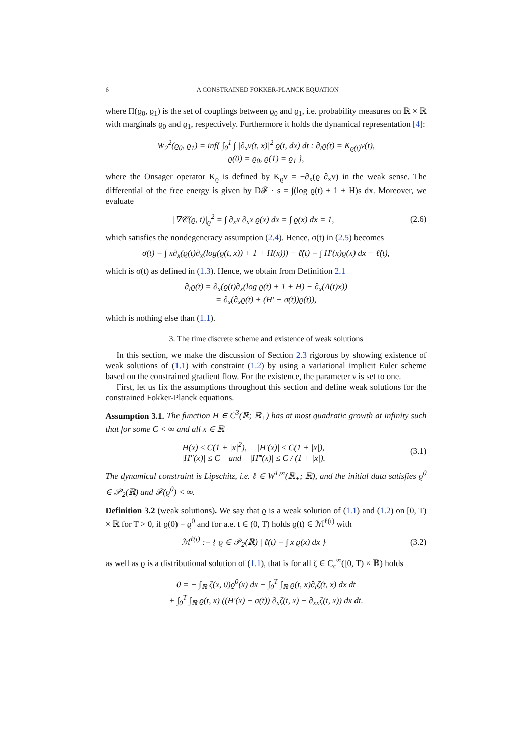6 A CONSTRAINED FOKKER-PLANCK EQUATION
where Π(ϱ<sub>0</sub>, ϱ<sub>1</sub>) is the set of couplings between ϱ<sub>0</sub> and ϱ<sub>1</sub>, i.e. probability measures on ℝ × ℝ with marginals ϱ<sub>0</sub> and ϱ<sub>1</sub>, respectively. Furthermore it holds the dynamical representation [4]:
W<sub>2</sub><sup>2</sup>(ϱ<sub>0</sub>, ϱ<sub>1</sub>) = inf{ ∫<sub>0</sub><sup>1</sup> ∫ |∂<sub>x</sub>v(t, x)|<sup>2</sup> ϱ(t, dx) dt : ∂<sub>t</sub>ϱ(t) = K<sub>ϱ(t)</sub>v(t),
ϱ(0) = ϱ<sub>0</sub>, ϱ(1) = ϱ<sub>1</sub> },
where the Onsager operator K<sub>ϱ</sub> is defined by K<sub>ϱ</sub>v = −∂<sub>x</sub>(ϱ ∂<sub>x</sub>v) in the weak sense. The differential of the free energy is given by D𝓕 · s = ∫(log ϱ(t) + 1 + H)s dx. Moreover, we evaluate
|∇𝒞(ϱ, t)|<sub>ϱ</sub><sup>2</sup> = ∫ ∂<sub>x</sub>x ∂<sub>x</sub>x ϱ(x) dx = ∫ ϱ(x) dx = 1,
(2.6)
which satisfies the nondegeneracy assumption (2.4). Hence, σ(t) in (2.5) becomes
σ(t) = ∫ x∂<sub>x</sub>(ϱ(t)∂<sub>x</sub>(log(ϱ(t, x)) + 1 + H(x))) − ℓ̇(t) = ∫ H′(x)ϱ(x) dx − ℓ̇(t),
which is σ(t) as defined in (1.3). Hence, we obtain from Definition 2.1
∂<sub>t</sub>ϱ(t) = ∂<sub>x</sub>(ϱ(t)∂<sub>x</sub>(log ϱ(t) + 1 + H) − ∂<sub>x</sub>(Λ(t)x))
= ∂<sub>x</sub>(∂<sub>x</sub>ϱ(t) + (H′ − σ(t))ϱ(t)),
which is nothing else than (1.1).
3. The time discrete scheme and existence of weak solutions
In this section, we make the discussion of Section 2.3 rigorous by showing existence of weak solutions of (1.1) with constraint (1.2) by using a variational implicit Euler scheme based on the constrained gradient flow. For the existence, the parameter ν is set to one.
First, let us fix the assumptions throughout this section and define weak solutions for the constrained Fokker-Planck equations.
Assumption 3.1. The function H ∈ C<sup>3</sup>(ℝ; ℝ<sub>+</sub>) has at most quadratic growth at infinity such that for some C < ∞ and all x ∈ ℝ
H(x) ≤ C(1 + |x|<sup>2</sup>), |H′(x)| ≤ C(1 + |x|),
|H″(x)| ≤ C and |H‴(x)| ≤ C / (1 + |x|).
(3.1)
The dynamical constraint is Lipschitz, i.e. ℓ ∈ W<sup>1,∞</sup>(ℝ<sub>+</sub>; ℝ), and the initial data satisfies ϱ<sup>0</sup> ∈ 𝒫<sub>2</sub>(ℝ) and 𝓕(ϱ<sup>0</sup>) < ∞.
Definition 3.2 (weak solutions). We say that ϱ is a weak solution of (1.1) and (1.2) on [0, T) × ℝ for T > 0, if ϱ(0) = ϱ<sup>0</sup> and for a.e. t ∈ (0, T) holds ϱ(t) ∈ ℳ<sup>ℓ(t)</sup> with
ℳ<sup>ℓ(t)</sup> := { ϱ ∈ 𝒫<sub>2</sub>(ℝ) | ℓ(t) = ∫ x ϱ(x) dx }
(3.2)
as well as ϱ is a distributional solution of (1.1), that is for all ζ ∈ C<sub>c</sub><sup>∞</sup>([0, T) × ℝ) holds
0 = − ∫<sub>ℝ</sub> ζ(x, 0)ϱ<sup>0</sup>(x) dx − ∫<sub>0</sub><sup>T</sup> ∫<sub>ℝ</sub> ϱ(t, x)∂<sub>t</sub>ζ(t, x) dx dt
+ ∫<sub>0</sub><sup>T</sup> ∫<sub>ℝ</sub> ϱ(t, x) ((H′(x) − σ(t)) ∂<sub>x</sub>ζ(t, x) − ∂<sub>xx</sub>ζ(t, x)) dx dt.